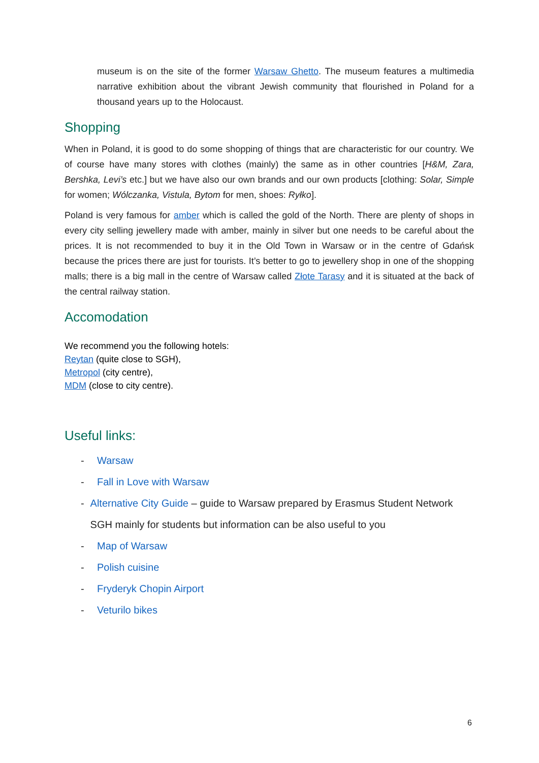museum is on the site of the former Warsaw Ghetto. The museum features a multimedia narrative exhibition about the vibrant Jewish community that flourished in Poland for a thousand years up to the Holocaust.
Shopping
When in Poland, it is good to do some shopping of things that are characteristic for our country. We of course have many stores with clothes (mainly) the same as in other countries [H&M, Zara, Bershka, Levi’s etc.] but we have also our own brands and our own products [clothing: Solar, Simple for women; Wólczanka, Vistula, Bytom for men, shoes: Ryłko].
Poland is very famous for amber which is called the gold of the North. There are plenty of shops in every city selling jewellery made with amber, mainly in silver but one needs to be careful about the prices. It is not recommended to buy it in the Old Town in Warsaw or in the centre of Gdańsk because the prices there are just for tourists. It’s better to go to jewellery shop in one of the shopping malls; there is a big mall in the centre of Warsaw called Złote Tarasy and it is situated at the back of the central railway station.
Accomodation
We recommend you the following hotels:
Reytan (quite close to SGH),
Metropol (city centre),
MDM (close to city centre).
Useful links:
- Warsaw
- Fall in Love with Warsaw
- Alternative City Guide – guide to Warsaw prepared by Erasmus Student Network SGH mainly for students but information can be also useful to you
- Map of Warsaw
- Polish cuisine
- Fryderyk Chopin Airport
- Veturilo bikes
6